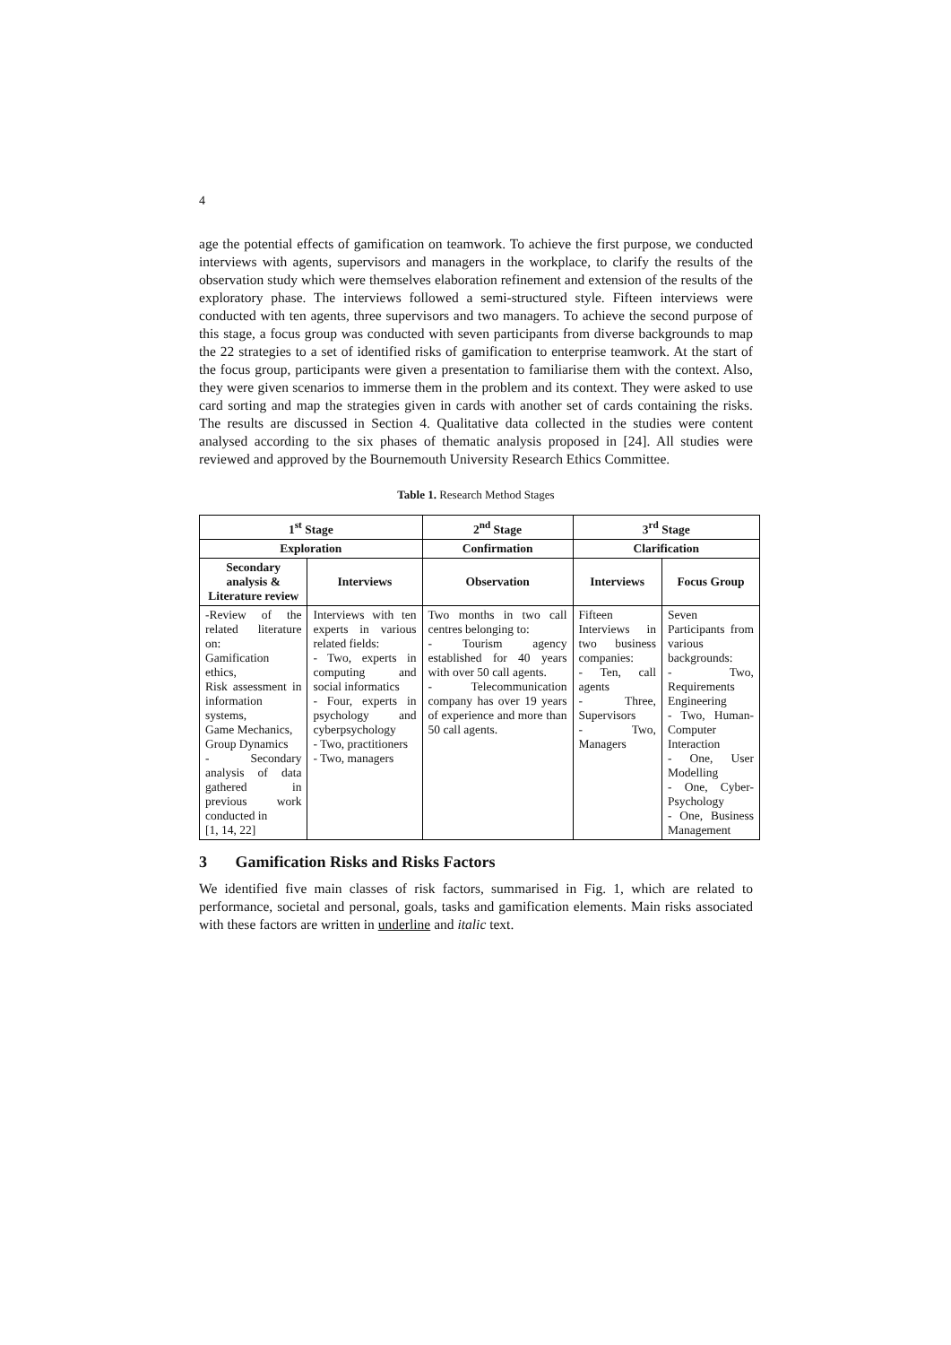4
age the potential effects of gamification on teamwork. To achieve the first purpose, we conducted interviews with agents, supervisors and managers in the workplace, to clarify the results of the observation study which were themselves elaboration refinement and extension of the results of the exploratory phase. The interviews followed a semi-structured style. Fifteen interviews were conducted with ten agents, three supervisors and two managers. To achieve the second purpose of this stage, a focus group was conducted with seven participants from diverse backgrounds to map the 22 strategies to a set of identified risks of gamification to enterprise teamwork. At the start of the focus group, participants were given a presentation to familiarise them with the context. Also, they were given scenarios to immerse them in the problem and its context. They were asked to use card sorting and map the strategies given in cards with another set of cards containing the risks. The results are discussed in Section 4. Qualitative data collected in the studies were content analysed according to the six phases of thematic analysis proposed in [24]. All studies were reviewed and approved by the Bournemouth University Research Ethics Committee.
Table 1. Research Method Stages
| 1<sup>st</sup> Stage | | 2<sup>nd</sup> Stage | 3<sup>rd</sup> Stage | |
| --- | --- | --- | --- | --- |
| Exploration | | Confirmation | Clarification | |
| Secondary analysis & Literature review | Interviews | Observation | Interviews | Focus Group |
| -Review of the related literature on: Gamification ethics, Risk assessment in information systems, Game Mechanics, Group Dynamics - Secondary analysis of data gathered in previous work conducted in [1, 14, 22] | Interviews with ten experts in various related fields: - Two, experts in computing and social informatics - Four, experts in psychology and cyberpsychology - Two, practitioners - Two, managers | Two months in two call centres belonging to: - Tourism agency established for 40 years with over 50 call agents. - Telecommunication company has over 19 years of experience and more than 50 call agents. | Fifteen Interviews in two business companies: - Ten, call agents - Three, Supervisors - Two, Managers | Seven Participants from various backgrounds: - Two, Requirements Engineering - Two, Human-Computer Interaction - One, User Modelling - One, Cyber-Psychology - One, Business Management |
3 Gamification Risks and Risks Factors
We identified five main classes of risk factors, summarised in Fig. 1, which are related to performance, societal and personal, goals, tasks and gamification elements. Main risks associated with these factors are written in underline and italic text.